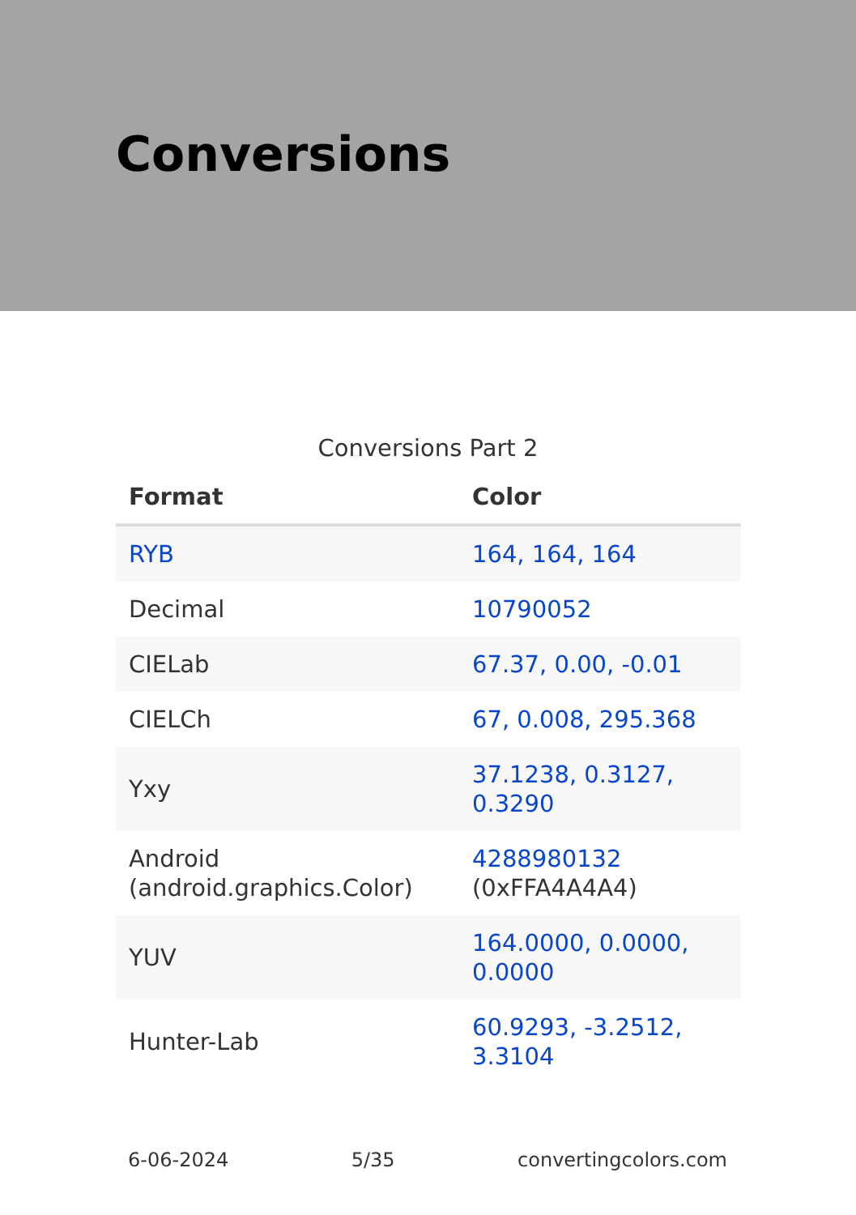Conversions
Conversions Part 2
| Format | Color |
| --- | --- |
| RYB | 164, 164, 164 |
| Decimal | 10790052 |
| CIELab | 67.37, 0.00, -0.01 |
| CIELCh | 67, 0.008, 295.368 |
| Yxy | 37.1238, 0.3127, 0.3290 |
| Android (android.graphics.Color) | 4288980132 (0xFFA4A4A4) |
| YUV | 164.0000, 0.0000, 0.0000 |
| Hunter-Lab | 60.9293, -3.2512, 3.3104 |
6-06-2024 5/35 convertingcolors.com